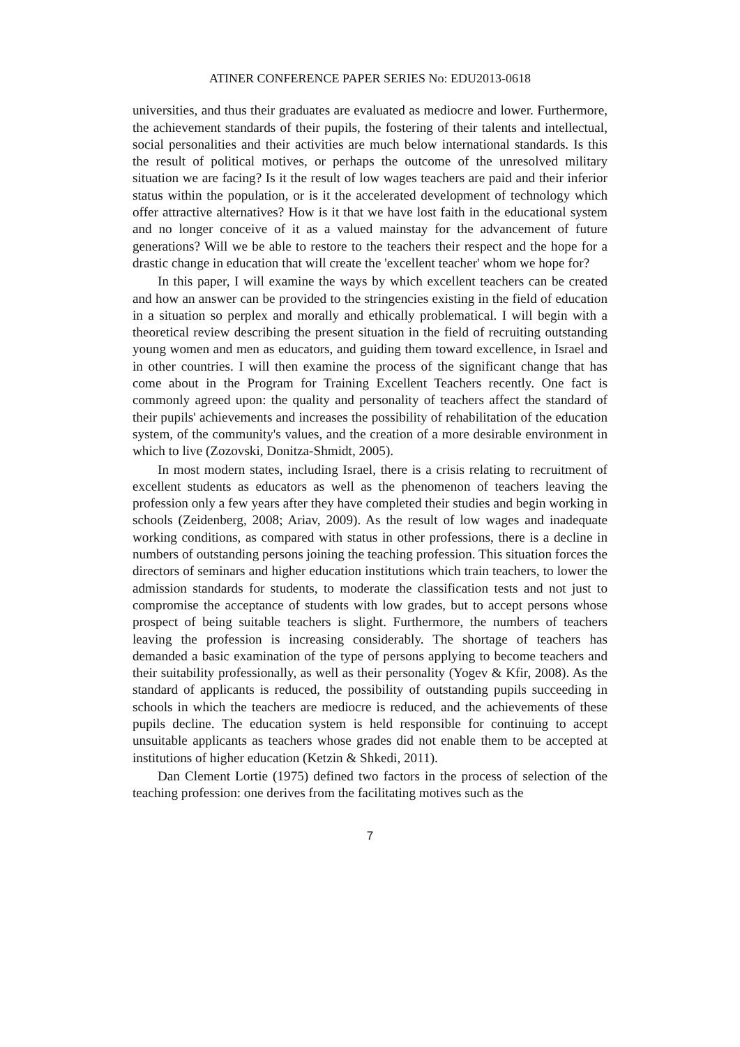ATINER CONFERENCE PAPER SERIES No: EDU2013-0618
universities, and thus their graduates are evaluated as mediocre and lower. Furthermore, the achievement standards of their pupils, the fostering of their talents and intellectual, social personalities and their activities are much below international standards. Is this the result of political motives, or perhaps the outcome of the unresolved military situation we are facing? Is it the result of low wages teachers are paid and their inferior status within the population, or is it the accelerated development of technology which offer attractive alternatives? How is it that we have lost faith in the educational system and no longer conceive of it as a valued mainstay for the advancement of future generations? Will we be able to restore to the teachers their respect and the hope for a drastic change in education that will create the 'excellent teacher' whom we hope for?
In this paper, I will examine the ways by which excellent teachers can be created and how an answer can be provided to the stringencies existing in the field of education in a situation so perplex and morally and ethically problematical. I will begin with a theoretical review describing the present situation in the field of recruiting outstanding young women and men as educators, and guiding them toward excellence, in Israel and in other countries. I will then examine the process of the significant change that has come about in the Program for Training Excellent Teachers recently. One fact is commonly agreed upon: the quality and personality of teachers affect the standard of their pupils' achievements and increases the possibility of rehabilitation of the education system, of the community's values, and the creation of a more desirable environment in which to live (Zozovski, Donitza-Shmidt, 2005).
In most modern states, including Israel, there is a crisis relating to recruitment of excellent students as educators as well as the phenomenon of teachers leaving the profession only a few years after they have completed their studies and begin working in schools (Zeidenberg, 2008; Ariav, 2009). As the result of low wages and inadequate working conditions, as compared with status in other professions, there is a decline in numbers of outstanding persons joining the teaching profession. This situation forces the directors of seminars and higher education institutions which train teachers, to lower the admission standards for students, to moderate the classification tests and not just to compromise the acceptance of students with low grades, but to accept persons whose prospect of being suitable teachers is slight. Furthermore, the numbers of teachers leaving the profession is increasing considerably. The shortage of teachers has demanded a basic examination of the type of persons applying to become teachers and their suitability professionally, as well as their personality (Yogev & Kfir, 2008). As the standard of applicants is reduced, the possibility of outstanding pupils succeeding in schools in which the teachers are mediocre is reduced, and the achievements of these pupils decline. The education system is held responsible for continuing to accept unsuitable applicants as teachers whose grades did not enable them to be accepted at institutions of higher education (Ketzin & Shkedi, 2011).
Dan Clement Lortie (1975) defined two factors in the process of selection of the teaching profession: one derives from the facilitating motives such as the
7